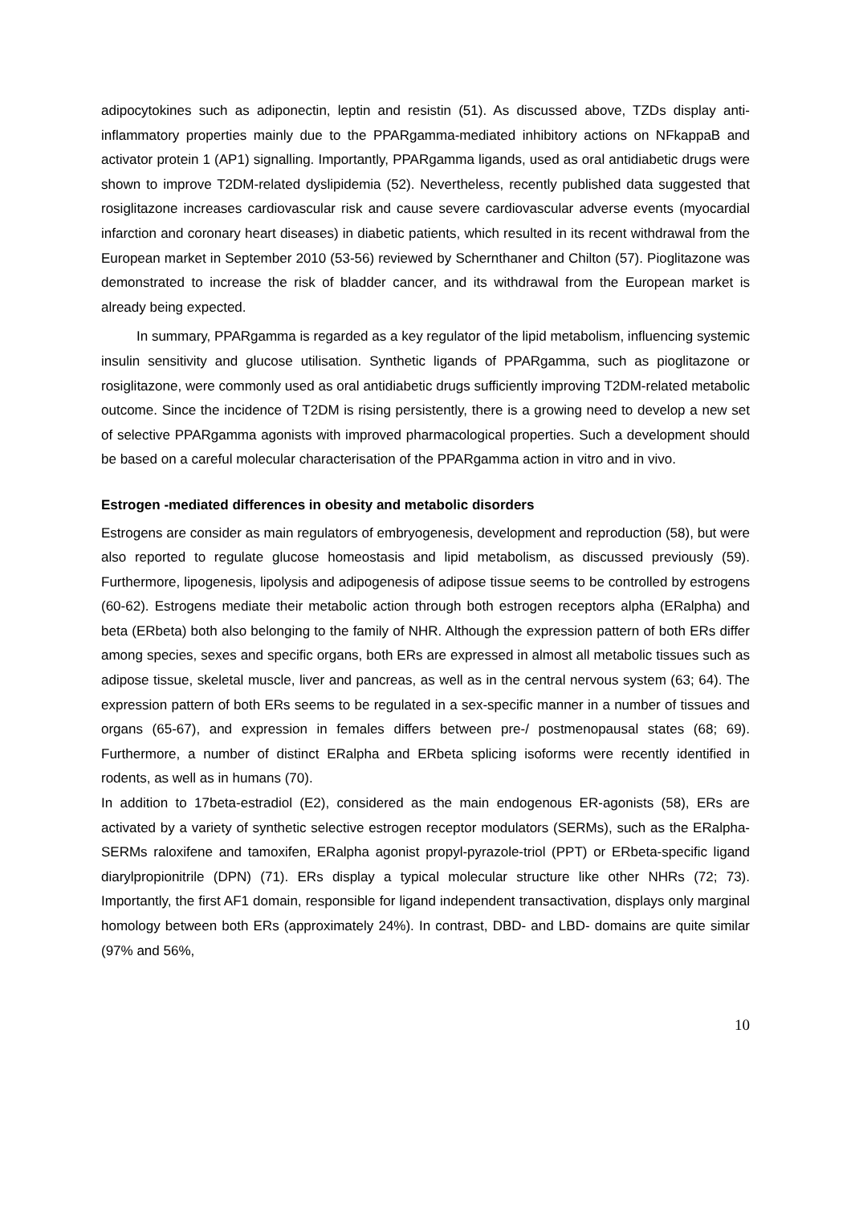adipocytokines such as adiponectin, leptin and resistin (51). As discussed above, TZDs display anti-inflammatory properties mainly due to the PPARgamma-mediated inhibitory actions on NFkappaB and activator protein 1 (AP1) signalling. Importantly, PPARgamma ligands, used as oral antidiabetic drugs were shown to improve T2DM-related dyslipidemia (52). Nevertheless, recently published data suggested that rosiglitazone increases cardiovascular risk and cause severe cardiovascular adverse events (myocardial infarction and coronary heart diseases) in diabetic patients, which resulted in its recent withdrawal from the European market in September 2010 (53-56) reviewed by Schernthaner and Chilton (57). Pioglitazone was demonstrated to increase the risk of bladder cancer, and its withdrawal from the European market is already being expected.
In summary, PPARgamma is regarded as a key regulator of the lipid metabolism, influencing systemic insulin sensitivity and glucose utilisation. Synthetic ligands of PPARgamma, such as pioglitazone or rosiglitazone, were commonly used as oral antidiabetic drugs sufficiently improving T2DM-related metabolic outcome. Since the incidence of T2DM is rising persistently, there is a growing need to develop a new set of selective PPARgamma agonists with improved pharmacological properties. Such a development should be based on a careful molecular characterisation of the PPARgamma action in vitro and in vivo.
Estrogen -mediated differences in obesity and metabolic disorders
Estrogens are consider as main regulators of embryogenesis, development and reproduction (58), but were also reported to regulate glucose homeostasis and lipid metabolism, as discussed previously (59). Furthermore, lipogenesis, lipolysis and adipogenesis of adipose tissue seems to be controlled by estrogens (60-62). Estrogens mediate their metabolic action through both estrogen receptors alpha (ERalpha) and beta (ERbeta) both also belonging to the family of NHR. Although the expression pattern of both ERs differ among species, sexes and specific organs, both ERs are expressed in almost all metabolic tissues such as adipose tissue, skeletal muscle, liver and pancreas, as well as in the central nervous system (63; 64). The expression pattern of both ERs seems to be regulated in a sex-specific manner in a number of tissues and organs (65-67), and expression in females differs between pre-/ postmenopausal states (68; 69). Furthermore, a number of distinct ERalpha and ERbeta splicing isoforms were recently identified in rodents, as well as in humans (70).
In addition to 17beta-estradiol (E2), considered as the main endogenous ER-agonists (58), ERs are activated by a variety of synthetic selective estrogen receptor modulators (SERMs), such as the ERalpha-SERMs raloxifene and tamoxifen, ERalpha agonist propyl-pyrazole-triol (PPT) or ERbeta-specific ligand diarylpropionitrile (DPN) (71). ERs display a typical molecular structure like other NHRs (72; 73). Importantly, the first AF1 domain, responsible for ligand independent transactivation, displays only marginal homology between both ERs (approximately 24%). In contrast, DBD- and LBD- domains are quite similar (97% and 56%,
10